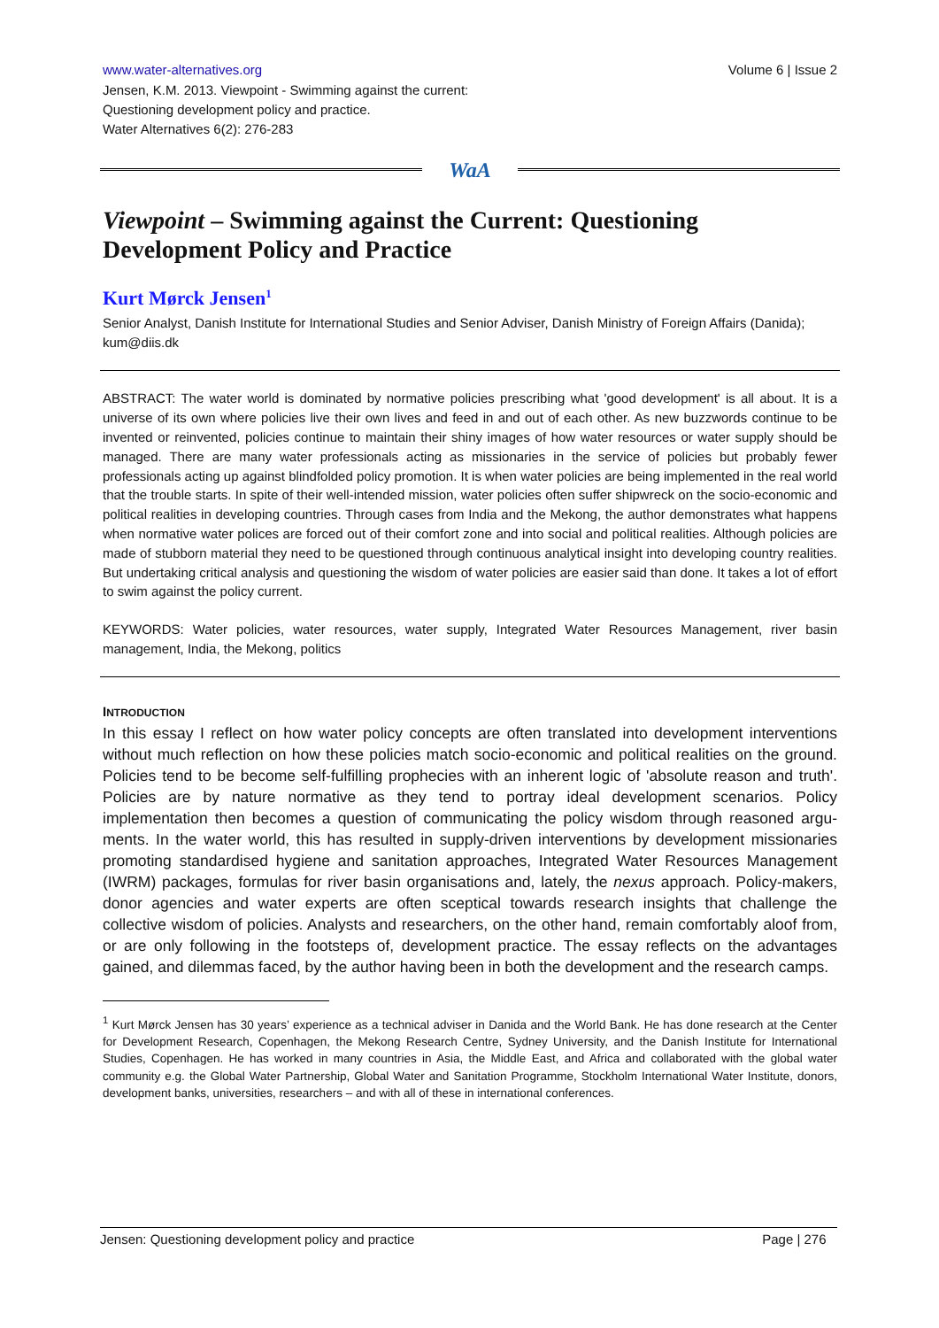www.water-alternatives.org Volume 6 | Issue 2
Jensen, K.M. 2013. Viewpoint - Swimming against the current:
Questioning development policy and practice.
Water Alternatives 6(2): 276-283
WaA
Viewpoint – Swimming against the Current: Questioning Development Policy and Practice
Kurt Mørck Jensen<sup>1</sup>
Senior Analyst, Danish Institute for International Studies and Senior Adviser, Danish Ministry of Foreign Affairs (Danida); kum@diis.dk
ABSTRACT: The water world is dominated by normative policies prescribing what 'good development' is all about. It is a universe of its own where policies live their own lives and feed in and out of each other. As new buzzwords continue to be invented or reinvented, policies continue to maintain their shiny images of how water resources or water supply should be managed. There are many water professionals acting as missionaries in the service of policies but probably fewer professionals acting up against blindfolded policy promotion. It is when water policies are being implemented in the real world that the trouble starts. In spite of their well-intended mission, water policies often suffer shipwreck on the socio-economic and political realities in developing countries. Through cases from India and the Mekong, the author demonstrates what happens when normative water polices are forced out of their comfort zone and into social and political realities. Although policies are made of stubborn material they need to be questioned through continuous analytical insight into developing country realities. But undertaking critical analysis and questioning the wisdom of water policies are easier said than done. It takes a lot of effort to swim against the policy current.
KEYWORDS: Water policies, water resources, water supply, Integrated Water Resources Management, river basin management, India, the Mekong, politics
INTRODUCTION
In this essay I reflect on how water policy concepts are often translated into development interventions without much reflection on how these policies match socio-economic and political realities on the ground. Policies tend to be become self-fulfilling prophecies with an inherent logic of 'absolute reason and truth'. Policies are by nature normative as they tend to portray ideal development scenarios. Policy implementation then becomes a question of communicating the policy wisdom through reasoned argu-ments. In the water world, this has resulted in supply-driven interventions by development missionaries promoting standardised hygiene and sanitation approaches, Integrated Water Resources Management (IWRM) packages, formulas for river basin organisations and, lately, the nexus approach. Policy-makers, donor agencies and water experts are often sceptical towards research insights that challenge the collective wisdom of policies. Analysts and researchers, on the other hand, remain comfortably aloof from, or are only following in the footsteps of, development practice. The essay reflects on the advantages gained, and dilemmas faced, by the author having been in both the development and the research camps.
<sup>1</sup> Kurt Mørck Jensen has 30 years’ experience as a technical adviser in Danida and the World Bank. He has done research at the Center for Development Research, Copenhagen, the Mekong Research Centre, Sydney University, and the Danish Institute for International Studies, Copenhagen. He has worked in many countries in Asia, the Middle East, and Africa and collaborated with the global water community e.g. the Global Water Partnership, Global Water and Sanitation Programme, Stockholm International Water Institute, donors, development banks, universities, researchers – and with all of these in international conferences.
Jensen: Questioning development policy and practice Page | 276